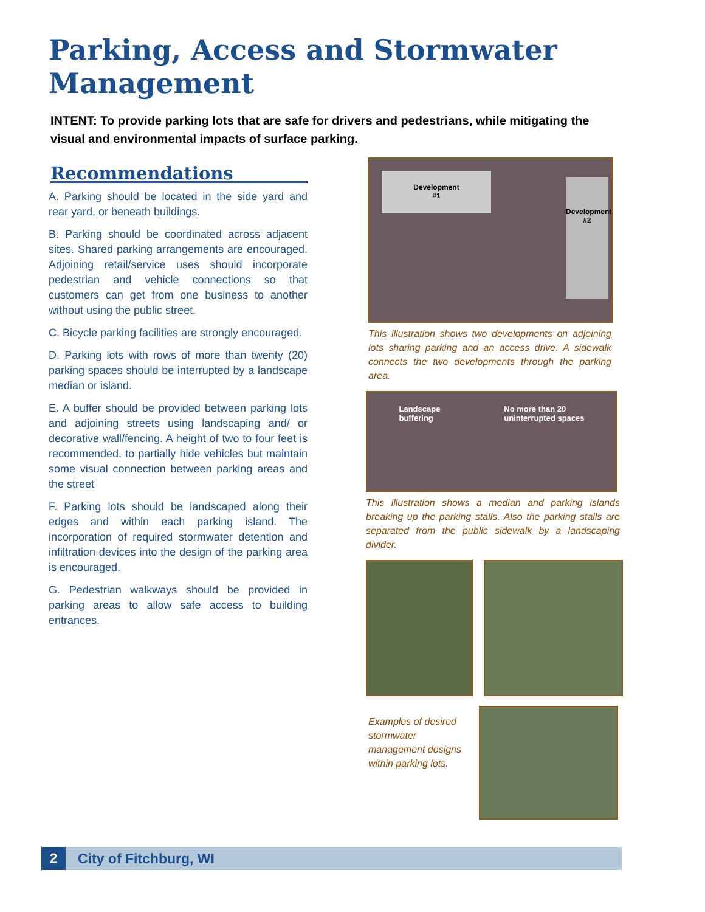Parking, Access and Stormwater Management
INTENT: To provide parking lots that are safe for drivers and pedestrians, while mitigating the visual and environmental impacts of surface parking.
Recommendations
A. Parking should be located in the side yard and rear yard, or beneath buildings.
B. Parking should be coordinated across adjacent sites. Shared parking arrangements are encouraged. Adjoining retail/service uses should incorporate pedestrian and vehicle connections so that customers can get from one business to another without using the public street.
C. Bicycle parking facilities are strongly encouraged.
D. Parking lots with rows of more than twenty (20) parking spaces should be interrupted by a landscape median or island.
E. A buffer should be provided between parking lots and adjoining streets using landscaping and/ or decorative wall/fencing. A height of two to four feet is recommended, to partially hide vehicles but maintain some visual connection between parking areas and the street
F. Parking lots should be landscaped along their edges and within each parking island. The incorporation of required stormwater detention and infiltration devices into the design of the parking area is encouraged.
G. Pedestrian walkways should be provided in parking areas to allow safe access to building entrances.
Development
#1
Development #2
This illustration shows two developments on adjoining lots sharing parking and an access drive. A sidewalk connects the two developments through the parking area.
Landscape
buffering No more than 20
uninterrupted spaces
This illustration shows a median and parking islands breaking up the parking stalls. Also the parking stalls are separated from the public sidewalk by a landscaping divider.
Examples of desired stormwater management designs within parking lots.
2
City of Fitchburg, WI